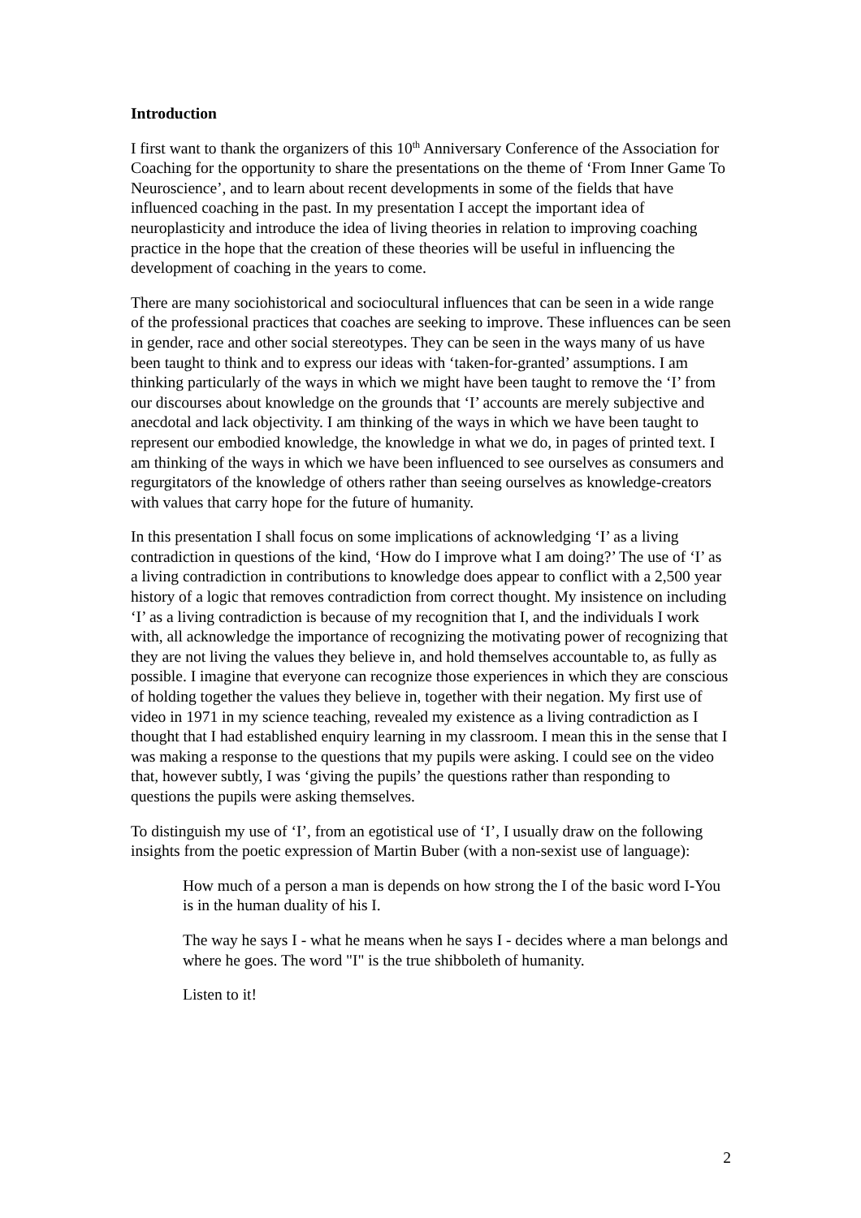Introduction
I first want to thank the organizers of this 10<sup>th</sup> Anniversary Conference of the Association for Coaching for the opportunity to share the presentations on the theme of ‘From Inner Game To Neuroscience’, and to learn about recent developments in some of the fields that have influenced coaching in the past. In my presentation I accept the important idea of neuroplasticity and introduce the idea of living theories in relation to improving coaching practice in the hope that the creation of these theories will be useful in influencing the development of coaching in the years to come.
There are many sociohistorical and sociocultural influences that can be seen in a wide range of the professional practices that coaches are seeking to improve. These influences can be seen in gender, race and other social stereotypes. They can be seen in the ways many of us have been taught to think and to express our ideas with ‘taken-for-granted’ assumptions. I am thinking particularly of the ways in which we might have been taught to remove the ‘I’ from our discourses about knowledge on the grounds that ‘I’ accounts are merely subjective and anecdotal and lack objectivity. I am thinking of the ways in which we have been taught to represent our embodied knowledge, the knowledge in what we do, in pages of printed text. I am thinking of the ways in which we have been influenced to see ourselves as consumers and regurgitators of the knowledge of others rather than seeing ourselves as knowledge-creators with values that carry hope for the future of humanity.
In this presentation I shall focus on some implications of acknowledging ‘I’ as a living contradiction in questions of the kind, ‘How do I improve what I am doing?’ The use of ‘I’ as a living contradiction in contributions to knowledge does appear to conflict with a 2,500 year history of a logic that removes contradiction from correct thought. My insistence on including ‘I’ as a living contradiction is because of my recognition that I, and the individuals I work with, all acknowledge the importance of recognizing the motivating power of recognizing that they are not living the values they believe in, and hold themselves accountable to, as fully as possible. I imagine that everyone can recognize those experiences in which they are conscious of holding together the values they believe in, together with their negation. My first use of video in 1971 in my science teaching, revealed my existence as a living contradiction as I thought that I had established enquiry learning in my classroom. I mean this in the sense that I was making a response to the questions that my pupils were asking. I could see on the video that, however subtly, I was ‘giving the pupils’ the questions rather than responding to questions the pupils were asking themselves.
To distinguish my use of ‘I’, from an egotistical use of ‘I’, I usually draw on the following insights from the poetic expression of Martin Buber (with a non-sexist use of language):
How much of a person a man is depends on how strong the I of the basic word I-You is in the human duality of his I.
The way he says I - what he means when he says I - decides where a man belongs and where he goes. The word "I" is the true shibboleth of humanity.
Listen to it!
2